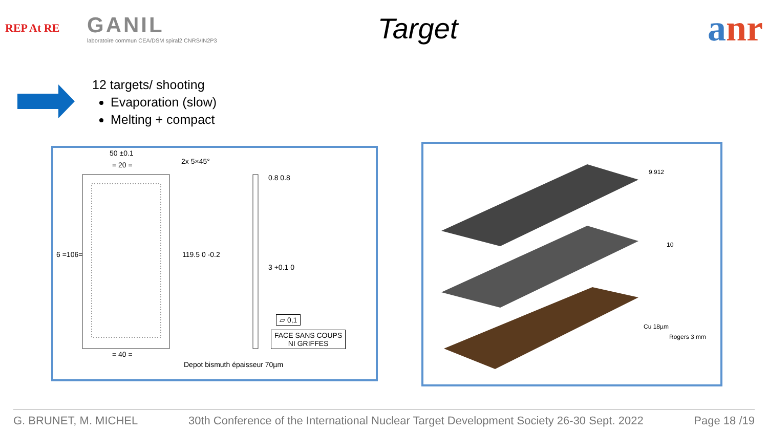REP At RE
GANIL
laboratoire commun CEA/DSM spiral2 CNRS/IN2P3
Target
anr
12 targets/ shooting
Evaporation (slow)
Melting + compact
50 ±0.1
= 20 = 2x 5×45°
6 =106= 119.5 0 -0.2
0.8 0.8
3 +0.1 0
▱ 0,1
FACE SANS COUPS
NI GRIFFES
= 40 =
Depot bismuth épaisseur 70µm
9.912
10
Cu 18µm
Rogers 3 mm
G. BRUNET, M. MICHEL 30th Conference of the International Nuclear Target Development Society 26-30 Sept. 2022 Page 18 /19